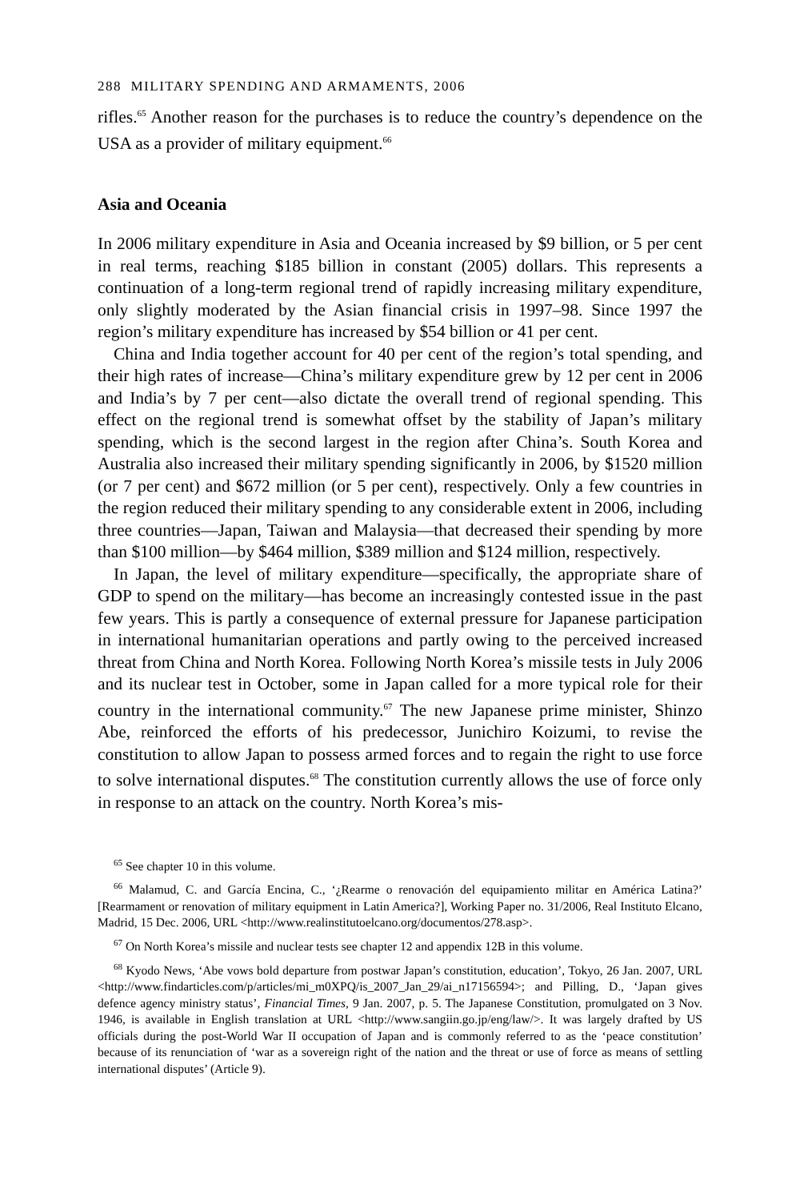288 MILITARY SPENDING AND ARMAMENTS, 2006
rifles.<sup>65</sup> Another reason for the purchases is to reduce the country’s dependence on the USA as a provider of military equipment.<sup>66</sup>
Asia and Oceania
In 2006 military expenditure in Asia and Oceania increased by $9 billion, or 5 per cent in real terms, reaching $185 billion in constant (2005) dollars. This represents a continuation of a long-term regional trend of rapidly increasing military expenditure, only slightly moderated by the Asian financial crisis in 1997–98. Since 1997 the region’s military expenditure has increased by $54 billion or 41 per cent.
China and India together account for 40 per cent of the region’s total spending, and their high rates of increase—China’s military expenditure grew by 12 per cent in 2006 and India’s by 7 per cent—also dictate the overall trend of regional spending. This effect on the regional trend is somewhat offset by the stability of Japan’s military spending, which is the second largest in the region after China’s. South Korea and Australia also increased their military spending significantly in 2006, by $1520 million (or 7 per cent) and $672 million (or 5 per cent), respectively. Only a few countries in the region reduced their military spending to any considerable extent in 2006, including three countries—Japan, Taiwan and Malaysia—that decreased their spending by more than $100 million—by $464 million, $389 million and $124 million, respectively.
In Japan, the level of military expenditure—specifically, the appropriate share of GDP to spend on the military—has become an increasingly contested issue in the past few years. This is partly a consequence of external pressure for Japanese participation in international humanitarian operations and partly owing to the perceived increased threat from China and North Korea. Following North Korea’s missile tests in July 2006 and its nuclear test in October, some in Japan called for a more typical role for their country in the international community.<sup>67</sup> The new Japanese prime minister, Shinzo Abe, reinforced the efforts of his predecessor, Junichiro Koizumi, to revise the constitution to allow Japan to possess armed forces and to regain the right to use force to solve international disputes.<sup>68</sup> The constitution currently allows the use of force only in response to an attack on the country. North Korea’s mis-
<sup>65</sup> See chapter 10 in this volume.
<sup>66</sup> Malamud, C. and García Encina, C., ‘¿Rearme o renovación del equipamiento militar en América Latina?’ [Rearmament or renovation of military equipment in Latin America?], Working Paper no. 31/2006, Real Instituto Elcano, Madrid, 15 Dec. 2006, URL <http://www.realinstitutoelcano.org/documentos/278.asp>.
<sup>67</sup> On North Korea’s missile and nuclear tests see chapter 12 and appendix 12B in this volume.
<sup>68</sup> Kyodo News, ‘Abe vows bold departure from postwar Japan’s constitution, education’, Tokyo, 26 Jan. 2007, URL <http://www.findarticles.com/p/articles/mi_m0XPQ/is_2007_Jan_29/ai_n17156594>; and Pilling, D., ‘Japan gives defence agency ministry status’, Financial Times, 9 Jan. 2007, p. 5. The Japanese Constitution, promulgated on 3 Nov. 1946, is available in English translation at URL <http://www.sangiin.go.jp/eng/law/>. It was largely drafted by US officials during the post-World War II occupation of Japan and is commonly referred to as the ‘peace constitution’ because of its renunciation of ‘war as a sovereign right of the nation and the threat or use of force as means of settling international disputes’ (Article 9).